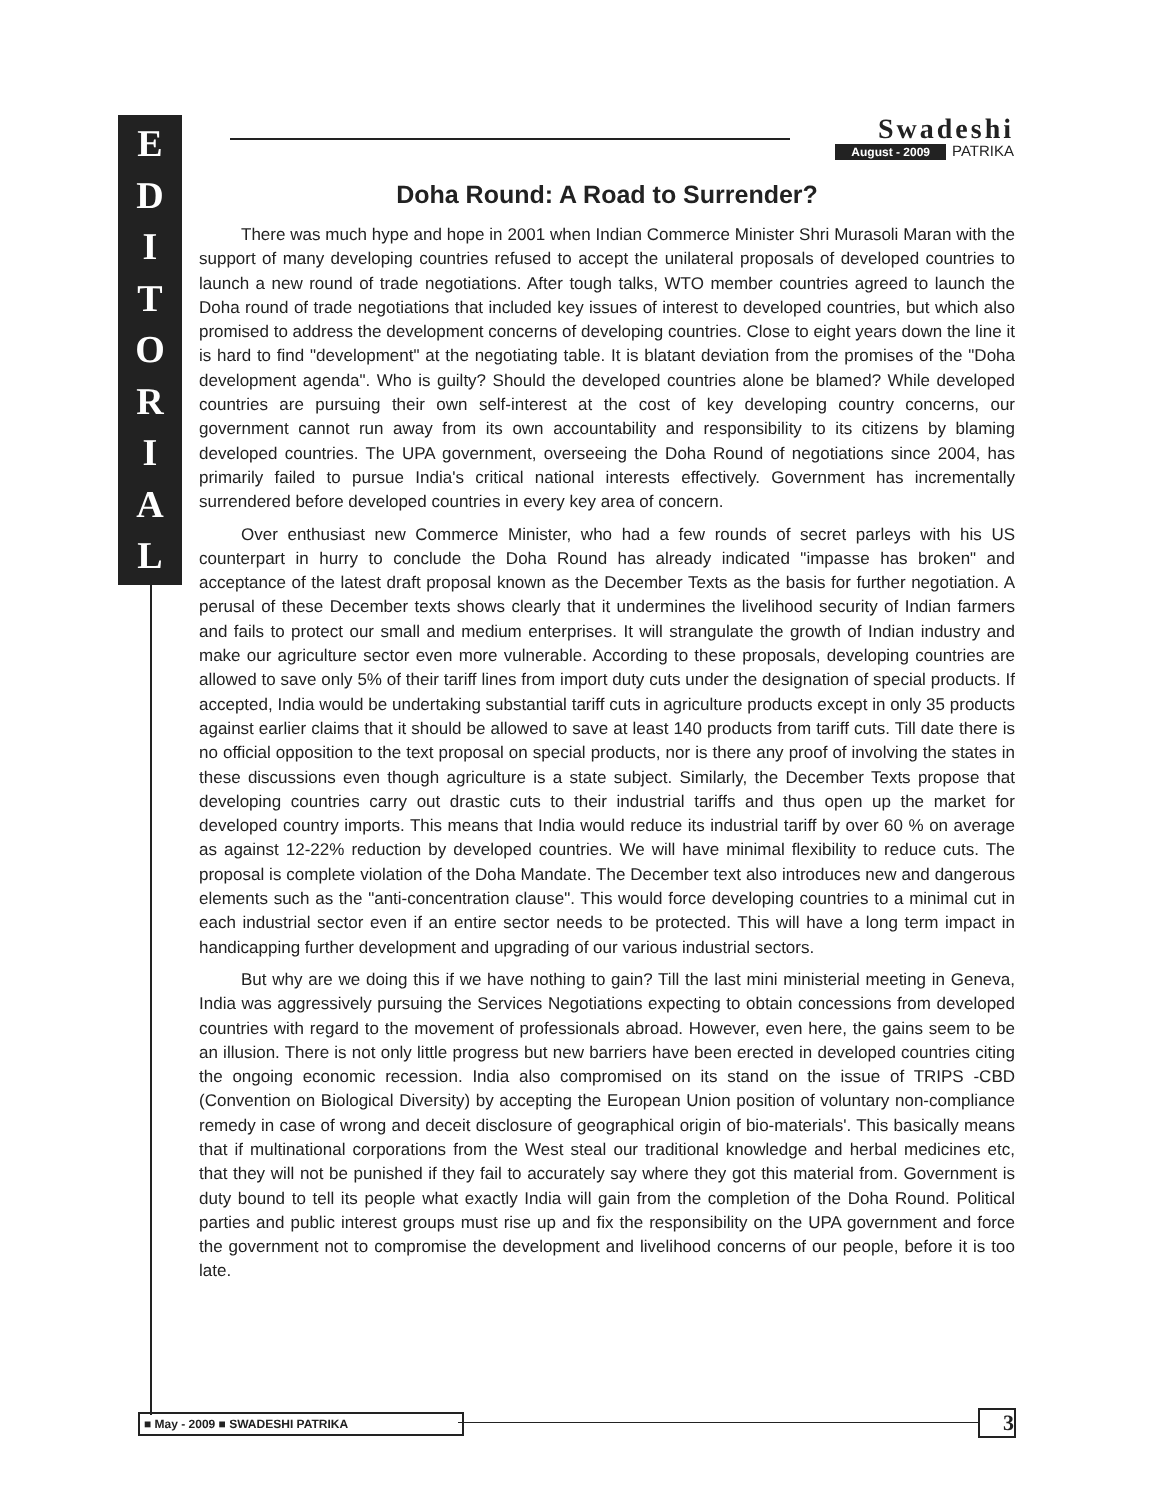E
D
I
T
O
R
I
A
L
Swadeshi
August - 2009 PATRIKA
Doha Round: A Road to Surrender?
There was much hype and hope in 2001 when Indian Commerce Minister Shri Murasoli Maran with the support of many developing countries refused to accept the unilateral proposals of developed countries to launch a new round of trade negotiations. After tough talks, WTO member countries agreed to launch the Doha round of trade negotiations that included key issues of interest to developed countries, but which also promised to address the development concerns of developing countries. Close to eight years down the line it is hard to find "development" at the negotiating table. It is blatant deviation from the promises of the "Doha development agenda". Who is guilty? Should the developed countries alone be blamed? While developed countries are pursuing their own self-interest at the cost of key developing country concerns, our government cannot run away from its own accountability and responsibility to its citizens by blaming developed countries. The UPA government, overseeing the Doha Round of negotiations since 2004, has primarily failed to pursue India's critical national interests effectively. Government has incrementally surrendered before developed countries in every key area of concern.
Over enthusiast new Commerce Minister, who had a few rounds of secret parleys with his US counterpart in hurry to conclude the Doha Round has already indicated "impasse has broken" and acceptance of the latest draft proposal known as the December Texts as the basis for further negotiation. A perusal of these December texts shows clearly that it undermines the livelihood security of Indian farmers and fails to protect our small and medium enterprises. It will strangulate the growth of Indian industry and make our agriculture sector even more vulnerable. According to these proposals, developing countries are allowed to save only 5% of their tariff lines from import duty cuts under the designation of special products. If accepted, India would be undertaking substantial tariff cuts in agriculture products except in only 35 products against earlier claims that it should be allowed to save at least 140 products from tariff cuts. Till date there is no official opposition to the text proposal on special products, nor is there any proof of involving the states in these discussions even though agriculture is a state subject. Similarly, the December Texts propose that developing countries carry out drastic cuts to their industrial tariffs and thus open up the market for developed country imports. This means that India would reduce its industrial tariff by over 60 % on average as against 12-22% reduction by developed countries. We will have minimal flexibility to reduce cuts. The proposal is complete violation of the Doha Mandate. The December text also introduces new and dangerous elements such as the "anti-concentration clause". This would force developing countries to a minimal cut in each industrial sector even if an entire sector needs to be protected. This will have a long term impact in handicapping further development and upgrading of our various industrial sectors.
But why are we doing this if we have nothing to gain? Till the last mini ministerial meeting in Geneva, India was aggressively pursuing the Services Negotiations expecting to obtain concessions from developed countries with regard to the movement of professionals abroad. However, even here, the gains seem to be an illusion. There is not only little progress but new barriers have been erected in developed countries citing the ongoing economic recession. India also compromised on its stand on the issue of TRIPS -CBD (Convention on Biological Diversity) by accepting the European Union position of voluntary non-compliance remedy in case of wrong and deceit disclosure of geographical origin of bio-materials'. This basically means that if multinational corporations from the West steal our traditional knowledge and herbal medicines etc, that they will not be punished if they fail to accurately say where they got this material from. Government is duty bound to tell its people what exactly India will gain from the completion of the Doha Round. Political parties and public interest groups must rise up and fix the responsibility on the UPA government and force the government not to compromise the development and livelihood concerns of our people, before it is too late.
■ May - 2009 ■ SWADESHI PATRIKA 3